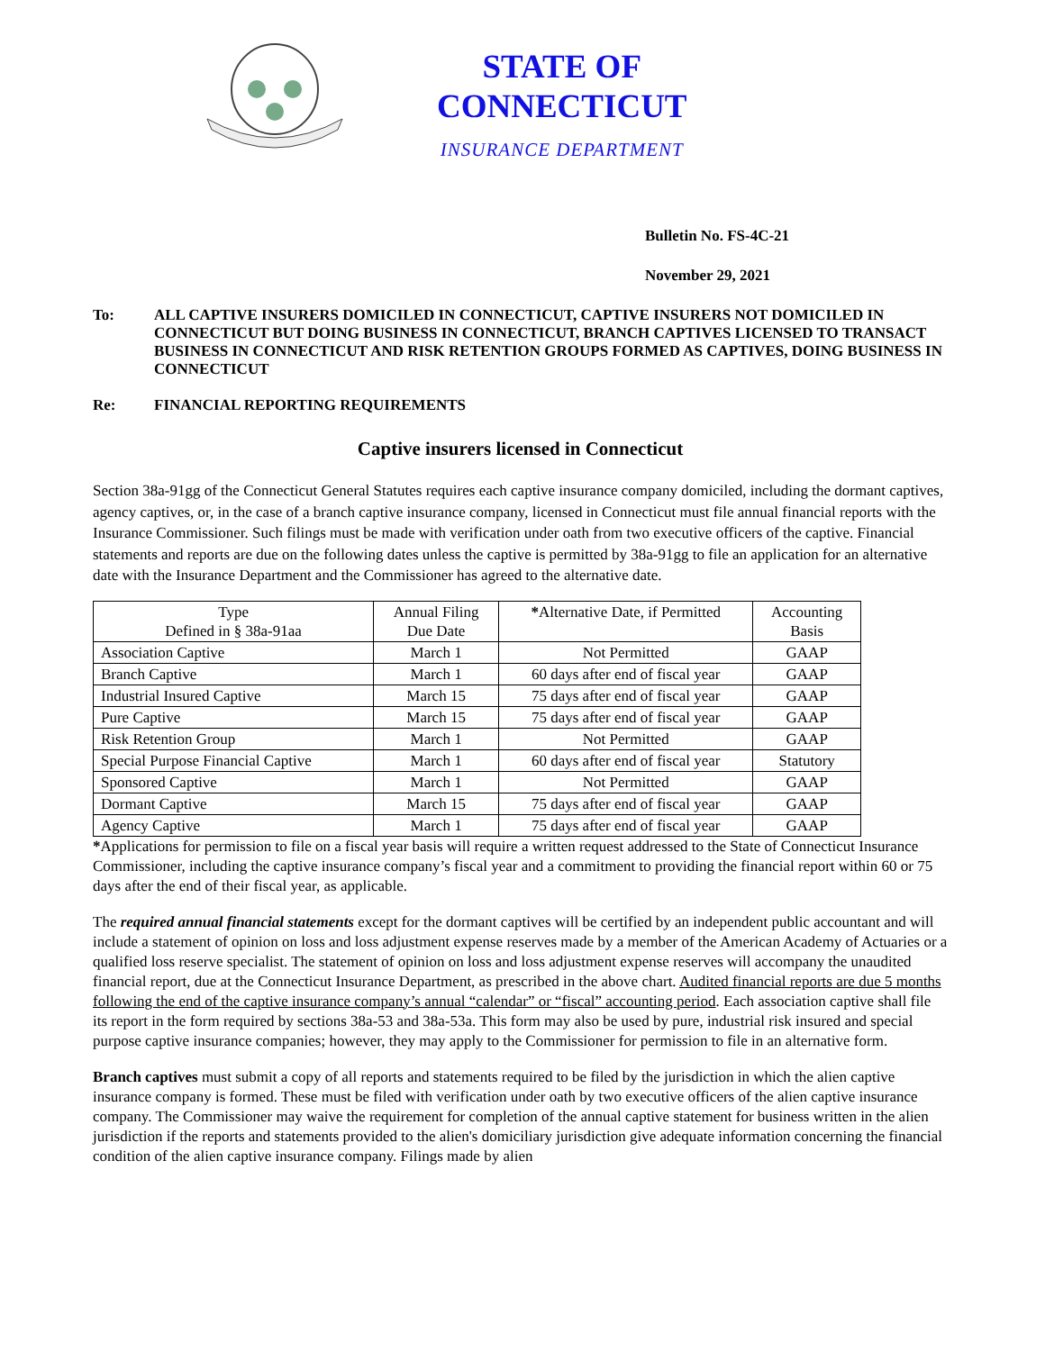STATE OF
CONNECTICUT
INSURANCE DEPARTMENT
Bulletin No. FS-4C-21
November 29, 2021
To: ALL CAPTIVE INSURERS DOMICILED IN CONNECTICUT, CAPTIVE INSURERS NOT DOMICILED IN CONNECTICUT BUT DOING BUSINESS IN CONNECTICUT, BRANCH CAPTIVES LICENSED TO TRANSACT BUSINESS IN CONNECTICUT AND RISK RETENTION GROUPS FORMED AS CAPTIVES, DOING BUSINESS IN CONNECTICUT
Re: FINANCIAL REPORTING REQUIREMENTS
Captive insurers licensed in Connecticut
Section 38a-91gg of the Connecticut General Statutes requires each captive insurance company domiciled, including the dormant captives, agency captives, or, in the case of a branch captive insurance company, licensed in Connecticut must file annual financial reports with the Insurance Commissioner. Such filings must be made with verification under oath from two executive officers of the captive. Financial statements and reports are due on the following dates unless the captive is permitted by 38a-91gg to file an application for an alternative date with the Insurance Department and the Commissioner has agreed to the alternative date.
| Type Defined in § 38a-91aa | Annual Filing Due Date | * Alternative Date, if Permitted | Accounting Basis |
| Association Captive | March 1 | Not Permitted | GAAP |
| Branch Captive | March 1 | 60 days after end of fiscal year | GAAP |
| Industrial Insured Captive | March 15 | 75 days after end of fiscal year | GAAP |
| Pure Captive | March 15 | 75 days after end of fiscal year | GAAP |
| Risk Retention Group | March 1 | Not Permitted | GAAP |
| Special Purpose Financial Captive | March 1 | 60 days after end of fiscal year | Statutory |
| Sponsored Captive | March 1 | Not Permitted | GAAP |
| Dormant Captive | March 15 | 75 days after end of fiscal year | GAAP |
| Agency Captive | March 1 | 75 days after end of fiscal year | GAAP |
*Applications for permission to file on a fiscal year basis will require a written request addressed to the State of Connecticut Insurance Commissioner, including the captive insurance company’s fiscal year and a commitment to providing the financial report within 60 or 75 days after the end of their fiscal year, as applicable.
The required annual financial statements except for the dormant captives will be certified by an independent public accountant and will include a statement of opinion on loss and loss adjustment expense reserves made by a member of the American Academy of Actuaries or a qualified loss reserve specialist. The statement of opinion on loss and loss adjustment expense reserves will accompany the unaudited financial report, due at the Connecticut Insurance Department, as prescribed in the above chart. Audited financial reports are due 5 months following the end of the captive insurance company’s annual “calendar” or “fiscal” accounting period. Each association captive shall file its report in the form required by sections 38a-53 and 38a-53a. This form may also be used by pure, industrial risk insured and special purpose captive insurance companies; however, they may apply to the Commissioner for permission to file in an alternative form.
Branch captives must submit a copy of all reports and statements required to be filed by the jurisdiction in which the alien captive insurance company is formed. These must be filed with verification under oath by two executive officers of the alien captive insurance company. The Commissioner may waive the requirement for completion of the annual captive statement for business written in the alien jurisdiction if the reports and statements provided to the alien's domiciliary jurisdiction give adequate information concerning the financial condition of the alien captive insurance company. Filings made by alien